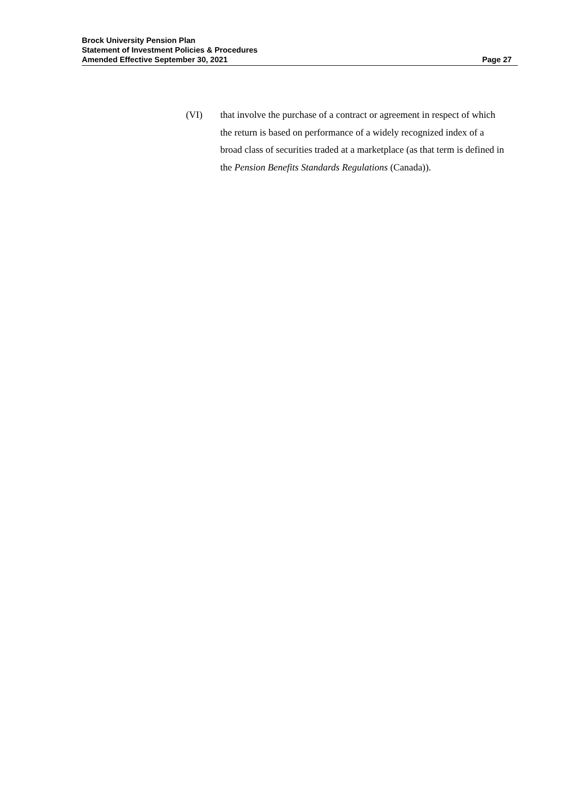Brock University Pension Plan
Statement of Investment Policies & Procedures
Amended Effective September 30, 2021 Page 27
(VI) that involve the purchase of a contract or agreement in respect of which the return is based on performance of a widely recognized index of a broad class of securities traded at a marketplace (as that term is defined in the Pension Benefits Standards Regulations (Canada)).